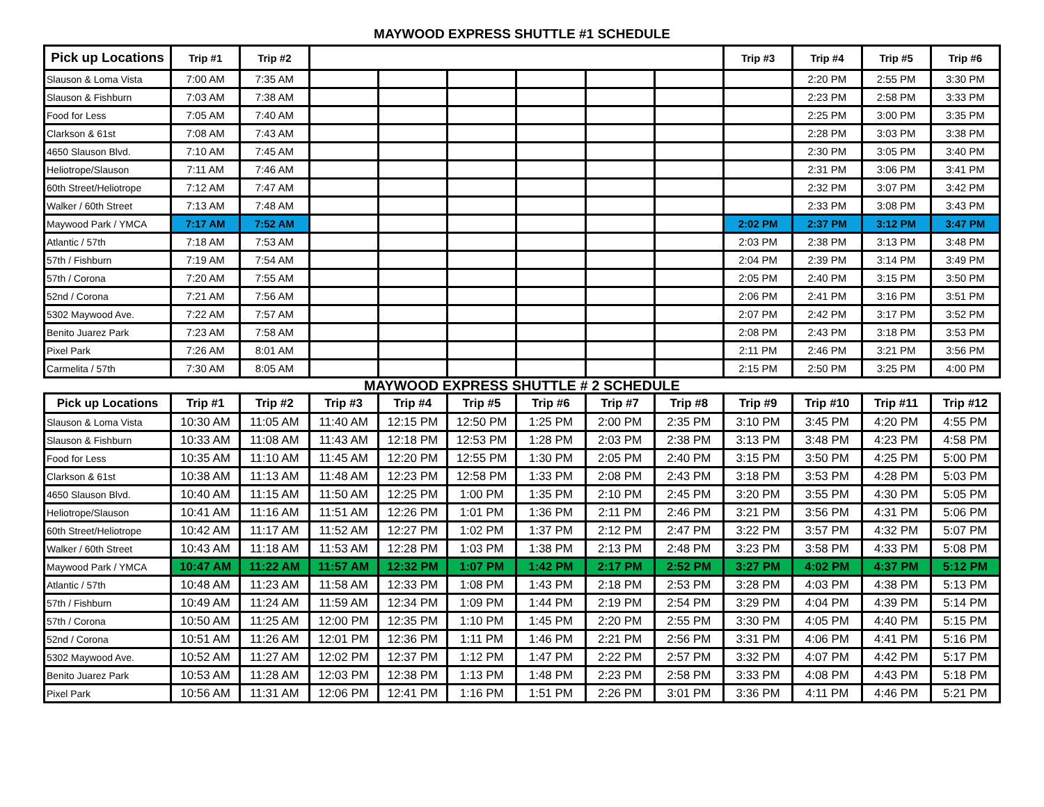MAYWOOD EXPRESS SHUTTLE #1 SCHEDULE
| Pick up Locations | Trip #1 | Trip #2 | | | | | | | Trip #3 | Trip #4 | Trip #5 | Trip #6 |
| --- | --- | --- | --- | --- | --- | --- | --- | --- | --- | --- | --- | --- |
| Slauson & Loma Vista | 7:00 AM | 7:35 AM | | | | | | | | 2:20 PM | 2:55 PM | 3:30 PM |
| Slauson & Fishburn | 7:03 AM | 7:38 AM | | | | | | | | 2:23 PM | 2:58 PM | 3:33 PM |
| Food for Less | 7:05 AM | 7:40 AM | | | | | | | | 2:25 PM | 3:00 PM | 3:35 PM |
| Clarkson & 61st | 7:08 AM | 7:43 AM | | | | | | | | 2:28 PM | 3:03 PM | 3:38 PM |
| 4650 Slauson Blvd. | 7:10 AM | 7:45 AM | | | | | | | | 2:30 PM | 3:05 PM | 3:40 PM |
| Heliotrope/Slauson | 7:11 AM | 7:46 AM | | | | | | | | 2:31 PM | 3:06 PM | 3:41 PM |
| 60th Street/Heliotrope | 7:12 AM | 7:47 AM | | | | | | | | 2:32 PM | 3:07 PM | 3:42 PM |
| Walker / 60th Street | 7:13 AM | 7:48 AM | | | | | | | | 2:33 PM | 3:08 PM | 3:43 PM |
| Maywood Park / YMCA | 7:17 AM | 7:52 AM | | | | | | | 2:02 PM | 2:37 PM | 3:12 PM | 3:47 PM |
| Atlantic / 57th | 7:18 AM | 7:53 AM | | | | | | | 2:03 PM | 2:38 PM | 3:13 PM | 3:48 PM |
| 57th / Fishburn | 7:19 AM | 7:54 AM | | | | | | | 2:04 PM | 2:39 PM | 3:14 PM | 3:49 PM |
| 57th / Corona | 7:20 AM | 7:55 AM | | | | | | | 2:05 PM | 2:40 PM | 3:15 PM | 3:50 PM |
| 52nd / Corona | 7:21 AM | 7:56 AM | | | | | | | 2:06 PM | 2:41 PM | 3:16 PM | 3:51 PM |
| 5302 Maywood Ave. | 7:22 AM | 7:57 AM | | | | | | | 2:07 PM | 2:42 PM | 3:17 PM | 3:52 PM |
| Benito Juarez Park | 7:23 AM | 7:58 AM | | | | | | | 2:08 PM | 2:43 PM | 3:18 PM | 3:53 PM |
| Pixel Park | 7:26 AM | 8:01 AM | | | | | | | 2:11 PM | 2:46 PM | 3:21 PM | 3:56 PM |
| Carmelita / 57th | 7:30 AM | 8:05 AM | | | | | | | 2:15 PM | 2:50 PM | 3:25 PM | 4:00 PM |
MAYWOOD EXPRESS SHUTTLE # 2 SCHEDULE
| Pick up Locations | Trip #1 | Trip #2 | Trip #3 | Trip #4 | Trip #5 | Trip #6 | Trip #7 | Trip #8 | Trip #9 | Trip #10 | Trip #11 | Trip #12 |
| --- | --- | --- | --- | --- | --- | --- | --- | --- | --- | --- | --- | --- |
| Slauson & Loma Vista | 10:30 AM | 11:05 AM | 11:40 AM | 12:15 PM | 12:50 PM | 1:25 PM | 2:00 PM | 2:35 PM | 3:10 PM | 3:45 PM | 4:20 PM | 4:55 PM |
| Slauson & Fishburn | 10:33 AM | 11:08 AM | 11:43 AM | 12:18 PM | 12:53 PM | 1:28 PM | 2:03 PM | 2:38 PM | 3:13 PM | 3:48 PM | 4:23 PM | 4:58 PM |
| Food for Less | 10:35 AM | 11:10 AM | 11:45 AM | 12:20 PM | 12:55 PM | 1:30 PM | 2:05 PM | 2:40 PM | 3:15 PM | 3:50 PM | 4:25 PM | 5:00 PM |
| Clarkson & 61st | 10:38 AM | 11:13 AM | 11:48 AM | 12:23 PM | 12:58 PM | 1:33 PM | 2:08 PM | 2:43 PM | 3:18 PM | 3:53 PM | 4:28 PM | 5:03 PM |
| 4650 Slauson Blvd. | 10:40 AM | 11:15 AM | 11:50 AM | 12:25 PM | 1:00 PM | 1:35 PM | 2:10 PM | 2:45 PM | 3:20 PM | 3:55 PM | 4:30 PM | 5:05 PM |
| Heliotrope/Slauson | 10:41 AM | 11:16 AM | 11:51 AM | 12:26 PM | 1:01 PM | 1:36 PM | 2:11 PM | 2:46 PM | 3:21 PM | 3:56 PM | 4:31 PM | 5:06 PM |
| 60th Street/Heliotrope | 10:42 AM | 11:17 AM | 11:52 AM | 12:27 PM | 1:02 PM | 1:37 PM | 2:12 PM | 2:47 PM | 3:22 PM | 3:57 PM | 4:32 PM | 5:07 PM |
| Walker / 60th Street | 10:43 AM | 11:18 AM | 11:53 AM | 12:28 PM | 1:03 PM | 1:38 PM | 2:13 PM | 2:48 PM | 3:23 PM | 3:58 PM | 4:33 PM | 5:08 PM |
| Maywood Park / YMCA | 10:47 AM | 11:22 AM | 11:57 AM | 12:32 PM | 1:07 PM | 1:42 PM | 2:17 PM | 2:52 PM | 3:27 PM | 4:02 PM | 4:37 PM | 5:12 PM |
| Atlantic / 57th | 10:48 AM | 11:23 AM | 11:58 AM | 12:33 PM | 1:08 PM | 1:43 PM | 2:18 PM | 2:53 PM | 3:28 PM | 4:03 PM | 4:38 PM | 5:13 PM |
| 57th / Fishburn | 10:49 AM | 11:24 AM | 11:59 AM | 12:34 PM | 1:09 PM | 1:44 PM | 2:19 PM | 2:54 PM | 3:29 PM | 4:04 PM | 4:39 PM | 5:14 PM |
| 57th / Corona | 10:50 AM | 11:25 AM | 12:00 PM | 12:35 PM | 1:10 PM | 1:45 PM | 2:20 PM | 2:55 PM | 3:30 PM | 4:05 PM | 4:40 PM | 5:15 PM |
| 52nd / Corona | 10:51 AM | 11:26 AM | 12:01 PM | 12:36 PM | 1:11 PM | 1:46 PM | 2:21 PM | 2:56 PM | 3:31 PM | 4:06 PM | 4:41 PM | 5:16 PM |
| 5302 Maywood Ave. | 10:52 AM | 11:27 AM | 12:02 PM | 12:37 PM | 1:12 PM | 1:47 PM | 2:22 PM | 2:57 PM | 3:32 PM | 4:07 PM | 4:42 PM | 5:17 PM |
| Benito Juarez Park | 10:53 AM | 11:28 AM | 12:03 PM | 12:38 PM | 1:13 PM | 1:48 PM | 2:23 PM | 2:58 PM | 3:33 PM | 4:08 PM | 4:43 PM | 5:18 PM |
| Pixel Park | 10:56 AM | 11:31 AM | 12:06 PM | 12:41 PM | 1:16 PM | 1:51 PM | 2:26 PM | 3:01 PM | 3:36 PM | 4:11 PM | 4:46 PM | 5:21 PM |